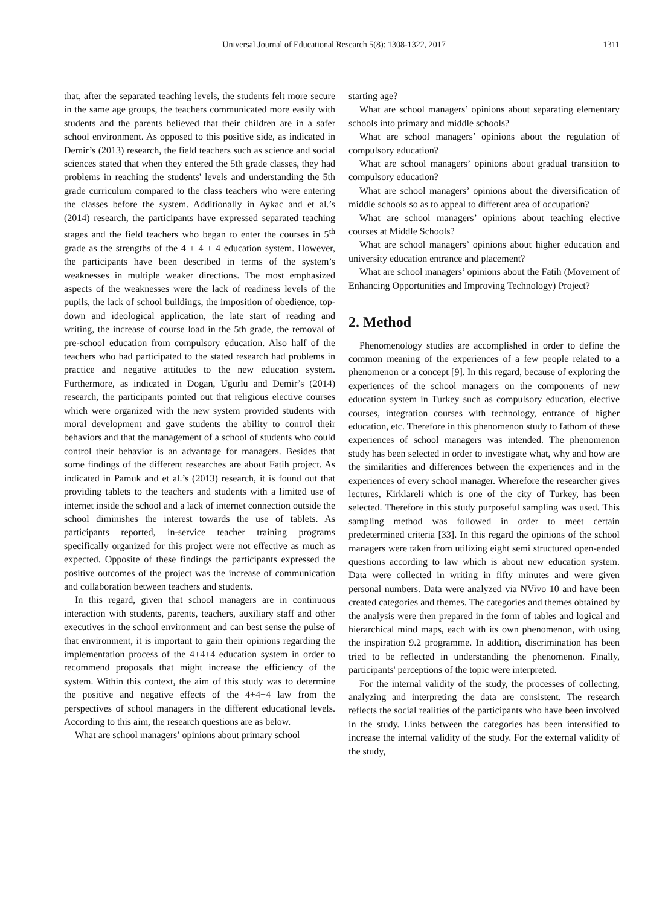Universal Journal of Educational Research 5(8): 1308-1322, 2017 1311
that, after the separated teaching levels, the students felt more secure in the same age groups, the teachers communicated more easily with students and the parents believed that their children are in a safer school environment. As opposed to this positive side, as indicated in Demir’s (2013) research, the field teachers such as science and social sciences stated that when they entered the 5th grade classes, they had problems in reaching the students' levels and understanding the 5th grade curriculum compared to the class teachers who were entering the classes before the system. Additionally in Aykac and et al.’s (2014) research, the participants have expressed separated teaching stages and the field teachers who began to enter the courses in 5<sup>th</sup> grade as the strengths of the 4 + 4 + 4 education system. However, the participants have been described in terms of the system’s weaknesses in multiple weaker directions. The most emphasized aspects of the weaknesses were the lack of readiness levels of the pupils, the lack of school buildings, the imposition of obedience, top-down and ideological application, the late start of reading and writing, the increase of course load in the 5th grade, the removal of pre-school education from compulsory education. Also half of the teachers who had participated to the stated research had problems in practice and negative attitudes to the new education system. Furthermore, as indicated in Dogan, Ugurlu and Demir’s (2014) research, the participants pointed out that religious elective courses which were organized with the new system provided students with moral development and gave students the ability to control their behaviors and that the management of a school of students who could control their behavior is an advantage for managers. Besides that some findings of the different researches are about Fatih project. As indicated in Pamuk and et al.’s (2013) research, it is found out that providing tablets to the teachers and students with a limited use of internet inside the school and a lack of internet connection outside the school diminishes the interest towards the use of tablets. As participants reported, in-service teacher training programs specifically organized for this project were not effective as much as expected. Opposite of these findings the participants expressed the positive outcomes of the project was the increase of communication and collaboration between teachers and students.
In this regard, given that school managers are in continuous interaction with students, parents, teachers, auxiliary staff and other executives in the school environment and can best sense the pulse of that environment, it is important to gain their opinions regarding the implementation process of the 4+4+4 education system in order to recommend proposals that might increase the efficiency of the system. Within this context, the aim of this study was to determine the positive and negative effects of the 4+4+4 law from the perspectives of school managers in the different educational levels. According to this aim, the research questions are as below.
What are school managers’ opinions about primary school
starting age?
What are school managers’ opinions about separating elementary schools into primary and middle schools?
What are school managers’ opinions about the regulation of compulsory education?
What are school managers’ opinions about gradual transition to compulsory education?
What are school managers’ opinions about the diversification of middle schools so as to appeal to different area of occupation?
What are school managers’ opinions about teaching elective courses at Middle Schools?
What are school managers’ opinions about higher education and university education entrance and placement?
What are school managers’ opinions about the Fatih (Movement of Enhancing Opportunities and Improving Technology) Project?
2. Method
Phenomenology studies are accomplished in order to define the common meaning of the experiences of a few people related to a phenomenon or a concept [9]. In this regard, because of exploring the experiences of the school managers on the components of new education system in Turkey such as compulsory education, elective courses, integration courses with technology, entrance of higher education, etc. Therefore in this phenomenon study to fathom of these experiences of school managers was intended. The phenomenon study has been selected in order to investigate what, why and how are the similarities and differences between the experiences and in the experiences of every school manager. Wherefore the researcher gives lectures, Kirklareli which is one of the city of Turkey, has been selected. Therefore in this study purposeful sampling was used. This sampling method was followed in order to meet certain predetermined criteria [33]. In this regard the opinions of the school managers were taken from utilizing eight semi structured open-ended questions according to law which is about new education system. Data were collected in writing in fifty minutes and were given personal numbers. Data were analyzed via NVivo 10 and have been created categories and themes. The categories and themes obtained by the analysis were then prepared in the form of tables and logical and hierarchical mind maps, each with its own phenomenon, with using the inspiration 9.2 programme. In addition, discrimination has been tried to be reflected in understanding the phenomenon. Finally, participants' perceptions of the topic were interpreted.
For the internal validity of the study, the processes of collecting, analyzing and interpreting the data are consistent. The research reflects the social realities of the participants who have been involved in the study. Links between the categories has been intensified to increase the internal validity of the study. For the external validity of the study,